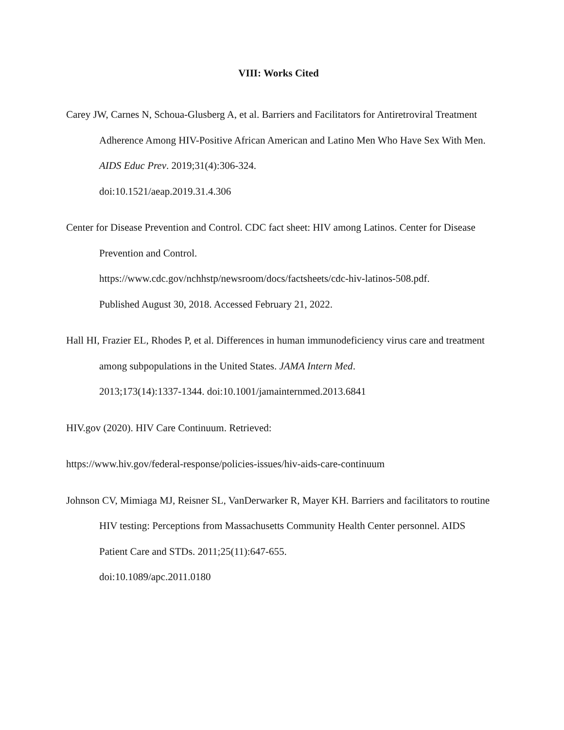VIII: Works Cited
Carey JW, Carnes N, Schoua-Glusberg A, et al. Barriers and Facilitators for Antiretroviral Treatment Adherence Among HIV-Positive African American and Latino Men Who Have Sex With Men. AIDS Educ Prev. 2019;31(4):306-324.
doi:10.1521/aeap.2019.31.4.306
Center for Disease Prevention and Control. CDC fact sheet: HIV among Latinos. Center for Disease Prevention and Control.
https://www.cdc.gov/nchhstp/newsroom/docs/factsheets/cdc-hiv-latinos-508.pdf.
Published August 30, 2018. Accessed February 21, 2022.
Hall HI, Frazier EL, Rhodes P, et al. Differences in human immunodeficiency virus care and treatment among subpopulations in the United States. JAMA Intern Med.
2013;173(14):1337-1344. doi:10.1001/jamainternmed.2013.6841
HIV.gov (2020). HIV Care Continuum. Retrieved:
https://www.hiv.gov/federal-response/policies-issues/hiv-aids-care-continuum
Johnson CV, Mimiaga MJ, Reisner SL, VanDerwarker R, Mayer KH. Barriers and facilitators to routine HIV testing: Perceptions from Massachusetts Community Health Center personnel. AIDS Patient Care and STDs. 2011;25(11):647-655.
doi:10.1089/apc.2011.0180